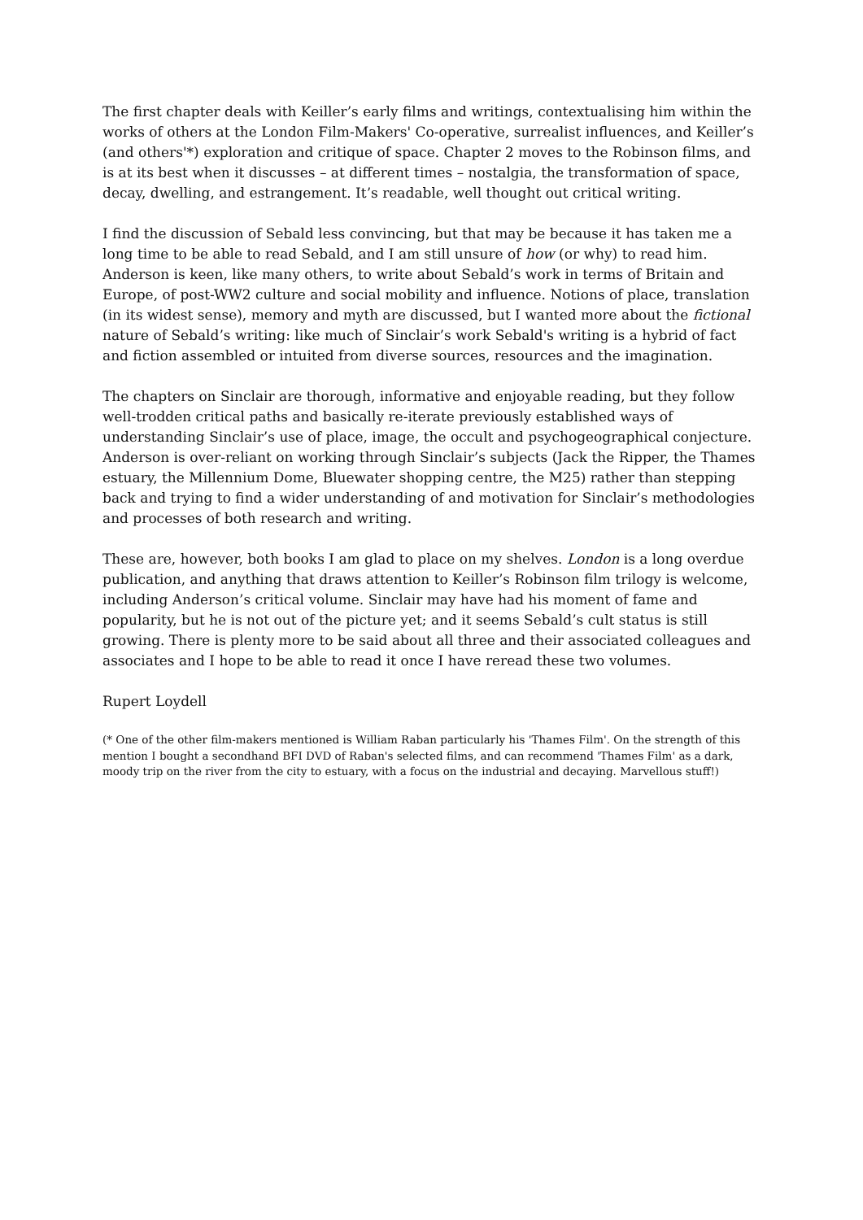The first chapter deals with Keiller’s early films and writings, contextualising him within the works of others at the London Film-Makers' Co-operative, surrealist influences, and Keiller’s (and others'*) exploration and critique of space. Chapter 2 moves to the Robinson films, and is at its best when it discusses – at different times – nostalgia, the transformation of space, decay, dwelling, and estrangement. It’s readable, well thought out critical writing.
I find the discussion of Sebald less convincing, but that may be because it has taken me a long time to be able to read Sebald, and I am still unsure of how (or why) to read him. Anderson is keen, like many others, to write about Sebald’s work in terms of Britain and Europe, of post-WW2 culture and social mobility and influence. Notions of place, translation (in its widest sense), memory and myth are discussed, but I wanted more about the fictional nature of Sebald’s writing: like much of Sinclair’s work Sebald's writing is a hybrid of fact and fiction assembled or intuited from diverse sources, resources and the imagination.
The chapters on Sinclair are thorough, informative and enjoyable reading, but they follow well-trodden critical paths and basically re-iterate previously established ways of understanding Sinclair’s use of place, image, the occult and psychogeographical conjecture. Anderson is over-reliant on working through Sinclair’s subjects (Jack the Ripper, the Thames estuary, the Millennium Dome, Bluewater shopping centre, the M25) rather than stepping back and trying to find a wider understanding of and motivation for Sinclair’s methodologies and processes of both research and writing.
These are, however, both books I am glad to place on my shelves. London is a long overdue publication, and anything that draws attention to Keiller’s Robinson film trilogy is welcome, including Anderson’s critical volume. Sinclair may have had his moment of fame and popularity, but he is not out of the picture yet; and it seems Sebald’s cult status is still growing. There is plenty more to be said about all three and their associated colleagues and associates and I hope to be able to read it once I have reread these two volumes.
Rupert Loydell
(* One of the other film-makers mentioned is William Raban particularly his 'Thames Film'. On the strength of this mention I bought a secondhand BFI DVD of Raban's selected films, and can recommend 'Thames Film' as a dark, moody trip on the river from the city to estuary, with a focus on the industrial and decaying. Marvellous stuff!)